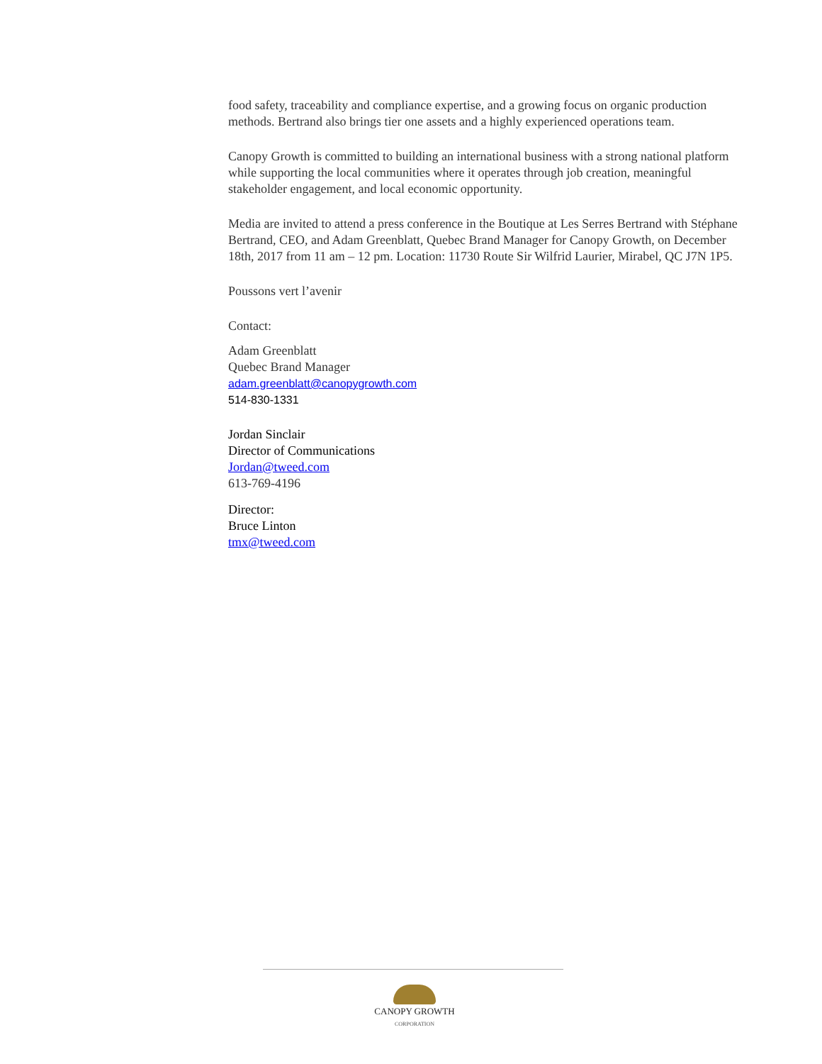food safety, traceability and compliance expertise, and a growing focus on organic production methods. Bertrand also brings tier one assets and a highly experienced operations team.
Canopy Growth is committed to building an international business with a strong national platform while supporting the local communities where it operates through job creation, meaningful stakeholder engagement, and local economic opportunity.
Media are invited to attend a press conference in the Boutique at Les Serres Bertrand with Stéphane Bertrand, CEO, and Adam Greenblatt, Quebec Brand Manager for Canopy Growth, on December 18th, 2017 from 11 am – 12 pm. Location: 11730 Route Sir Wilfrid Laurier, Mirabel, QC J7N 1P5.
Poussons vert l’avenir
Contact:
Adam Greenblatt
Quebec Brand Manager
adam.greenblatt@canopygrowth.com
514-830-1331
Jordan Sinclair
Director of Communications
Jordan@tweed.com
613-769-4196
Director:
Bruce Linton
tmx@tweed.com
CANOPY GROWTH
CORPORATION